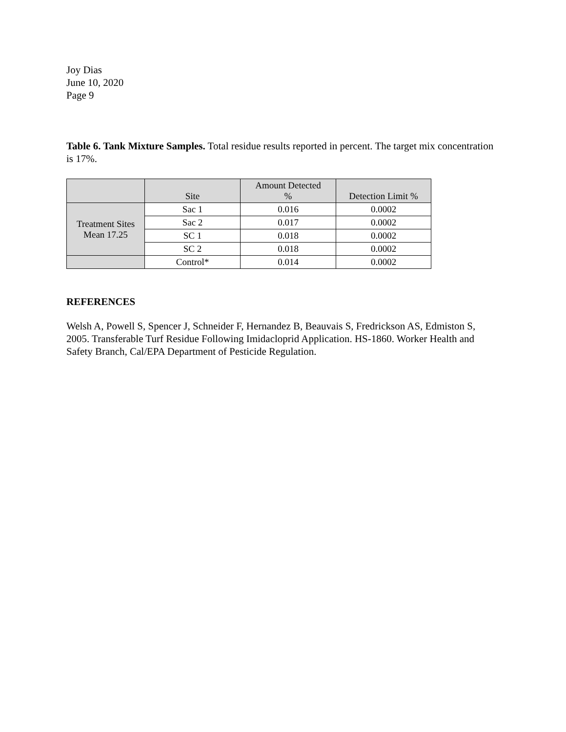Joy Dias
June 10, 2020
Page 9
Table 6. Tank Mixture Samples. Total residue results reported in percent. The target mix concentration is 17%.
| | Site | Amount Detected % | Detection Limit % |
| --- | --- | --- | --- |
| Treatment Sites Mean 17.25 | Sac 1 | 0.016 | 0.0002 |
| | Sac 2 | 0.017 | 0.0002 |
| | SC 1 | 0.018 | 0.0002 |
| | SC 2 | 0.018 | 0.0002 |
| | Control* | 0.014 | 0.0002 |
REFERENCES
Welsh A, Powell S, Spencer J, Schneider F, Hernandez B, Beauvais S, Fredrickson AS, Edmiston S, 2005. Transferable Turf Residue Following Imidacloprid Application. HS-1860. Worker Health and Safety Branch, Cal/EPA Department of Pesticide Regulation.